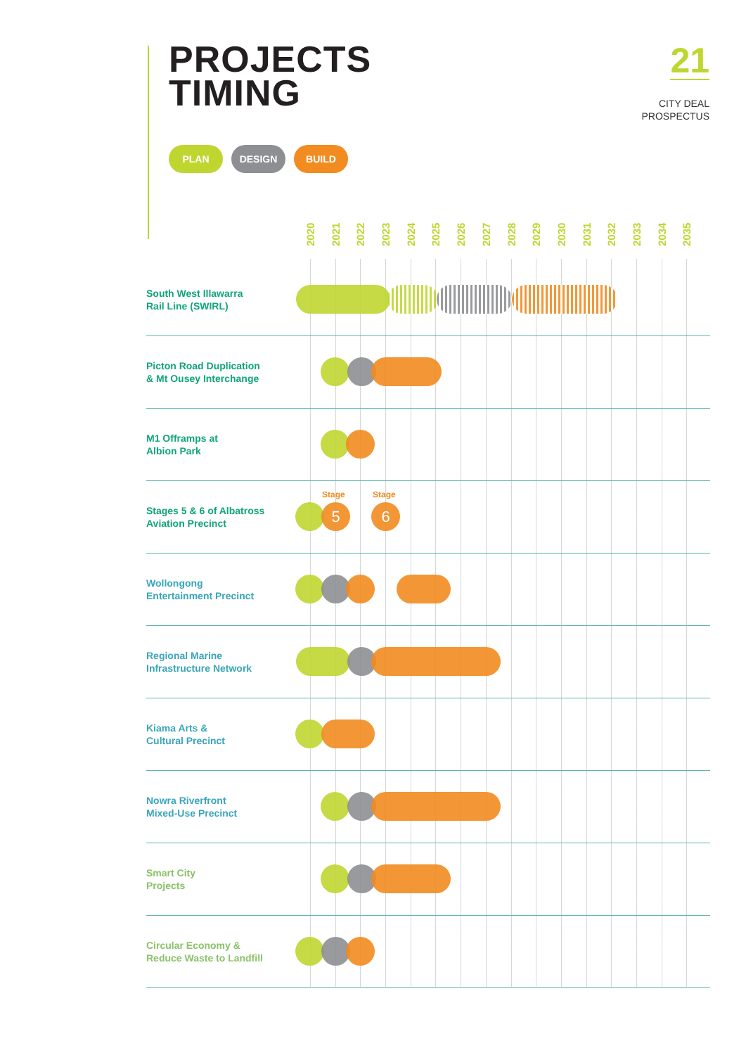PROJECTS
TIMING
21
CITY DEAL
PROSPECTUS
PLAN DESIGN BUILD
2020 2021 2022 2023 2024 2025 2026 2027 2028 2029 2030 2031 2032 2033 2034 2035
South West Illawarra
Rail Line (SWIRL)
Picton Road Duplication
& Mt Ousey Interchange
M1 Offramps at
Albion Park
Stages 5 & 6 of Albatross
Aviation Precinct
Stage Stage
5 6
Wollongong
Entertainment Precinct
Regional Marine
Infrastructure Network
Kiama Arts &
Cultural Precinct
Nowra Riverfront
Mixed-Use Precinct
Smart City
Projects
Circular Economy &
Reduce Waste to Landfill